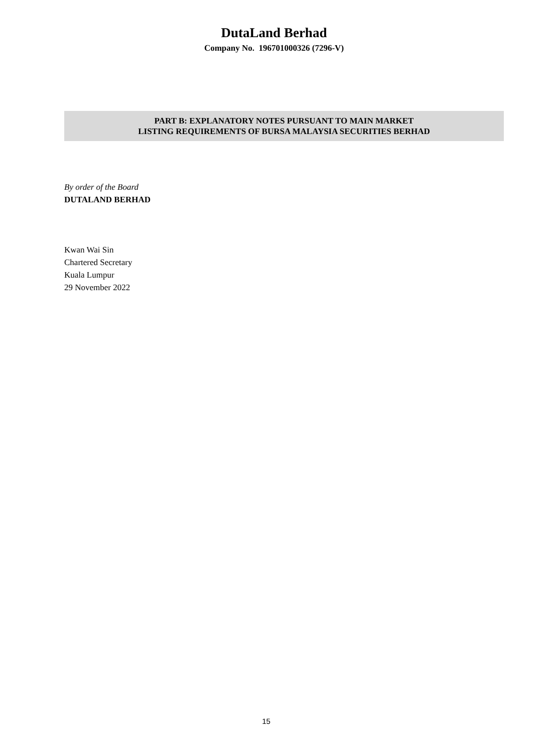DutaLand Berhad
Company No. 196701000326 (7296-V)
PART B: EXPLANATORY NOTES PURSUANT TO MAIN MARKET
LISTING REQUIREMENTS OF BURSA MALAYSIA SECURITIES BERHAD
By order of the Board
DUTALAND BERHAD
Kwan Wai Sin
Chartered Secretary
Kuala Lumpur
29 November 2022
15